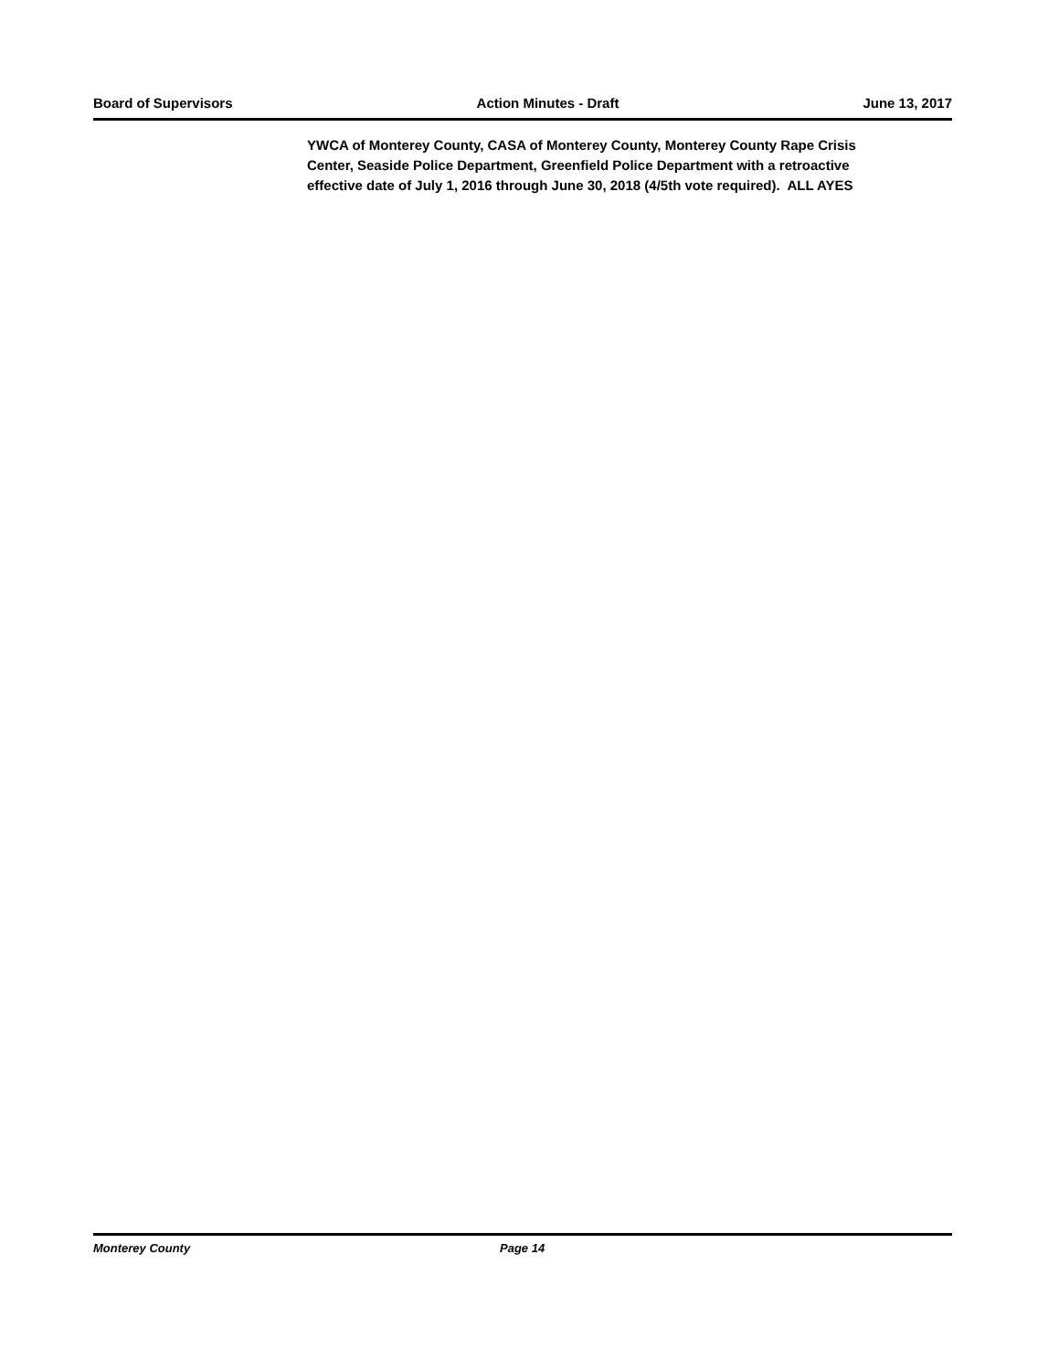Board of Supervisors Action Minutes - Draft June 13, 2017
YWCA of Monterey County, CASA of Monterey County, Monterey County Rape Crisis Center, Seaside Police Department, Greenfield Police Department with a retroactive effective date of July 1, 2016 through June 30, 2018 (4/5th vote required). ALL AYES
Monterey County Page 14